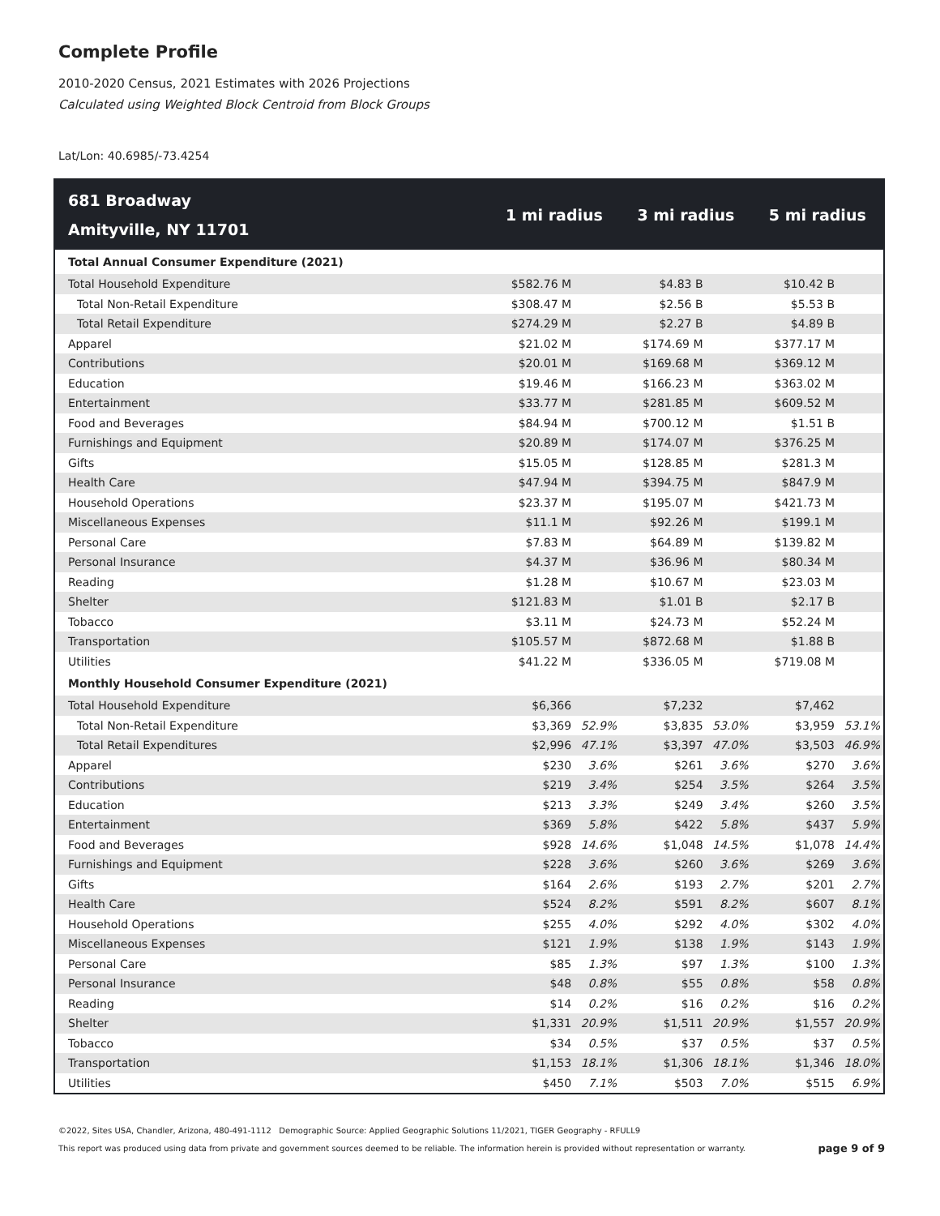Complete Profile
2010-2020 Census, 2021 Estimates with 2026 Projections
Calculated using Weighted Block Centroid from Block Groups
Lat/Lon: 40.6985/-73.4254
| 681 Broadway Amityville, NY 11701 | 1 mi radius | | 3 mi radius | | 5 mi radius | |
| --- | --- | --- | --- | --- | --- | --- |
| Total Annual Consumer Expenditure (2021) | | | | | | |
| Total Household Expenditure | $582.76 M | | $4.83 B | | $10.42 B | |
| Total Non-Retail Expenditure | $308.47 M | | $2.56 B | | $5.53 B | |
| Total Retail Expenditure | $274.29 M | | $2.27 B | | $4.89 B | |
| Apparel | $21.02 M | | $174.69 M | | $377.17 M | |
| Contributions | $20.01 M | | $169.68 M | | $369.12 M | |
| Education | $19.46 M | | $166.23 M | | $363.02 M | |
| Entertainment | $33.77 M | | $281.85 M | | $609.52 M | |
| Food and Beverages | $84.94 M | | $700.12 M | | $1.51 B | |
| Furnishings and Equipment | $20.89 M | | $174.07 M | | $376.25 M | |
| Gifts | $15.05 M | | $128.85 M | | $281.3 M | |
| Health Care | $47.94 M | | $394.75 M | | $847.9 M | |
| Household Operations | $23.37 M | | $195.07 M | | $421.73 M | |
| Miscellaneous Expenses | $11.1 M | | $92.26 M | | $199.1 M | |
| Personal Care | $7.83 M | | $64.89 M | | $139.82 M | |
| Personal Insurance | $4.37 M | | $36.96 M | | $80.34 M | |
| Reading | $1.28 M | | $10.67 M | | $23.03 M | |
| Shelter | $121.83 M | | $1.01 B | | $2.17 B | |
| Tobacco | $3.11 M | | $24.73 M | | $52.24 M | |
| Transportation | $105.57 M | | $872.68 M | | $1.88 B | |
| Utilities | $41.22 M | | $336.05 M | | $719.08 M | |
| Monthly Household Consumer Expenditure (2021) | | | | | | |
| Total Household Expenditure | $6,366 | | $7,232 | | $7,462 | |
| Total Non-Retail Expenditure | $3,369 | 52.9% | $3,835 | 53.0% | $3,959 | 53.1% |
| Total Retail Expenditures | $2,996 | 47.1% | $3,397 | 47.0% | $3,503 | 46.9% |
| Apparel | $230 | 3.6% | $261 | 3.6% | $270 | 3.6% |
| Contributions | $219 | 3.4% | $254 | 3.5% | $264 | 3.5% |
| Education | $213 | 3.3% | $249 | 3.4% | $260 | 3.5% |
| Entertainment | $369 | 5.8% | $422 | 5.8% | $437 | 5.9% |
| Food and Beverages | $928 | 14.6% | $1,048 | 14.5% | $1,078 | 14.4% |
| Furnishings and Equipment | $228 | 3.6% | $260 | 3.6% | $269 | 3.6% |
| Gifts | $164 | 2.6% | $193 | 2.7% | $201 | 2.7% |
| Health Care | $524 | 8.2% | $591 | 8.2% | $607 | 8.1% |
| Household Operations | $255 | 4.0% | $292 | 4.0% | $302 | 4.0% |
| Miscellaneous Expenses | $121 | 1.9% | $138 | 1.9% | $143 | 1.9% |
| Personal Care | $85 | 1.3% | $97 | 1.3% | $100 | 1.3% |
| Personal Insurance | $48 | 0.8% | $55 | 0.8% | $58 | 0.8% |
| Reading | $14 | 0.2% | $16 | 0.2% | $16 | 0.2% |
| Shelter | $1,331 | 20.9% | $1,511 | 20.9% | $1,557 | 20.9% |
| Tobacco | $34 | 0.5% | $37 | 0.5% | $37 | 0.5% |
| Transportation | $1,153 | 18.1% | $1,306 | 18.1% | $1,346 | 18.0% |
| Utilities | $450 | 7.1% | $503 | 7.0% | $515 | 6.9% |
©2022, Sites USA, Chandler, Arizona, 480-491-1112 Demographic Source: Applied Geographic Solutions 11/2021, TIGER Geography - RFULL9
This report was produced using data from private and government sources deemed to be reliable. The information herein is provided without representation or warranty. page 9 of 9